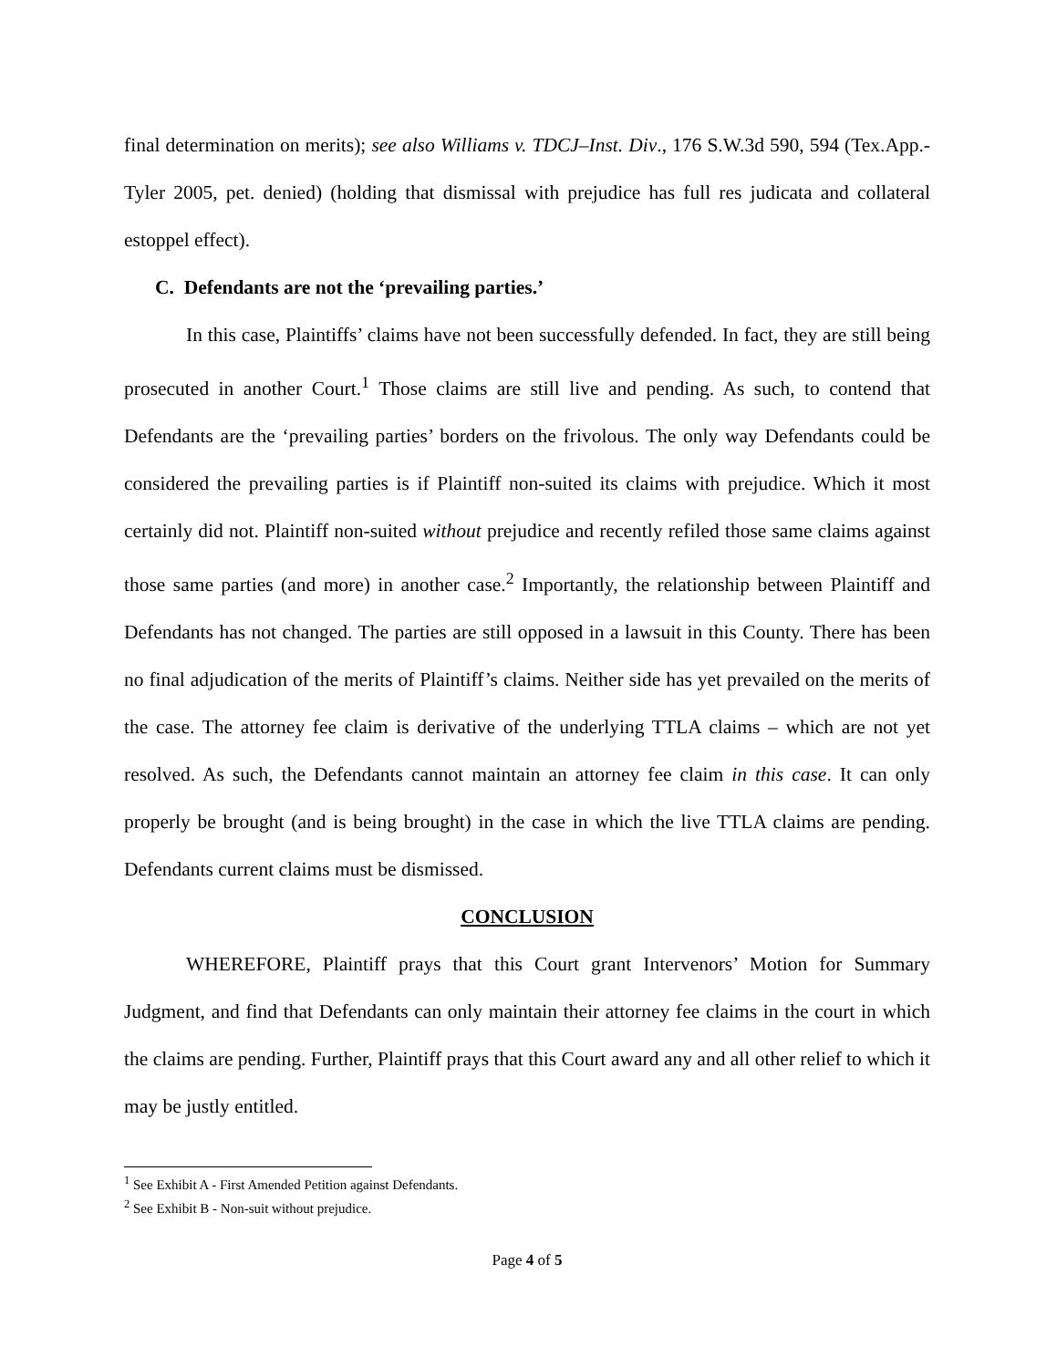final determination on merits); see also Williams v. TDCJ–Inst. Div., 176 S.W.3d 590, 594 (Tex.App.-Tyler 2005, pet. denied) (holding that dismissal with prejudice has full res judicata and collateral estoppel effect).
C. Defendants are not the ‘prevailing parties.’
In this case, Plaintiffs’ claims have not been successfully defended. In fact, they are still being prosecuted in another Court.<sup>1</sup> Those claims are still live and pending. As such, to contend that Defendants are the ‘prevailing parties’ borders on the frivolous. The only way Defendants could be considered the prevailing parties is if Plaintiff non-suited its claims with prejudice. Which it most certainly did not. Plaintiff non-suited without prejudice and recently refiled those same claims against those same parties (and more) in another case.<sup>2</sup> Importantly, the relationship between Plaintiff and Defendants has not changed. The parties are still opposed in a lawsuit in this County. There has been no final adjudication of the merits of Plaintiff’s claims. Neither side has yet prevailed on the merits of the case. The attorney fee claim is derivative of the underlying TTLA claims – which are not yet resolved. As such, the Defendants cannot maintain an attorney fee claim in this case. It can only properly be brought (and is being brought) in the case in which the live TTLA claims are pending. Defendants current claims must be dismissed.
CONCLUSION
WHEREFORE, Plaintiff prays that this Court grant Intervenors’ Motion for Summary Judgment, and find that Defendants can only maintain their attorney fee claims in the court in which the claims are pending. Further, Plaintiff prays that this Court award any and all other relief to which it may be justly entitled.
<sup>1</sup> See Exhibit A - First Amended Petition against Defendants.
<sup>2</sup> See Exhibit B - Non-suit without prejudice.
Page 4 of 5